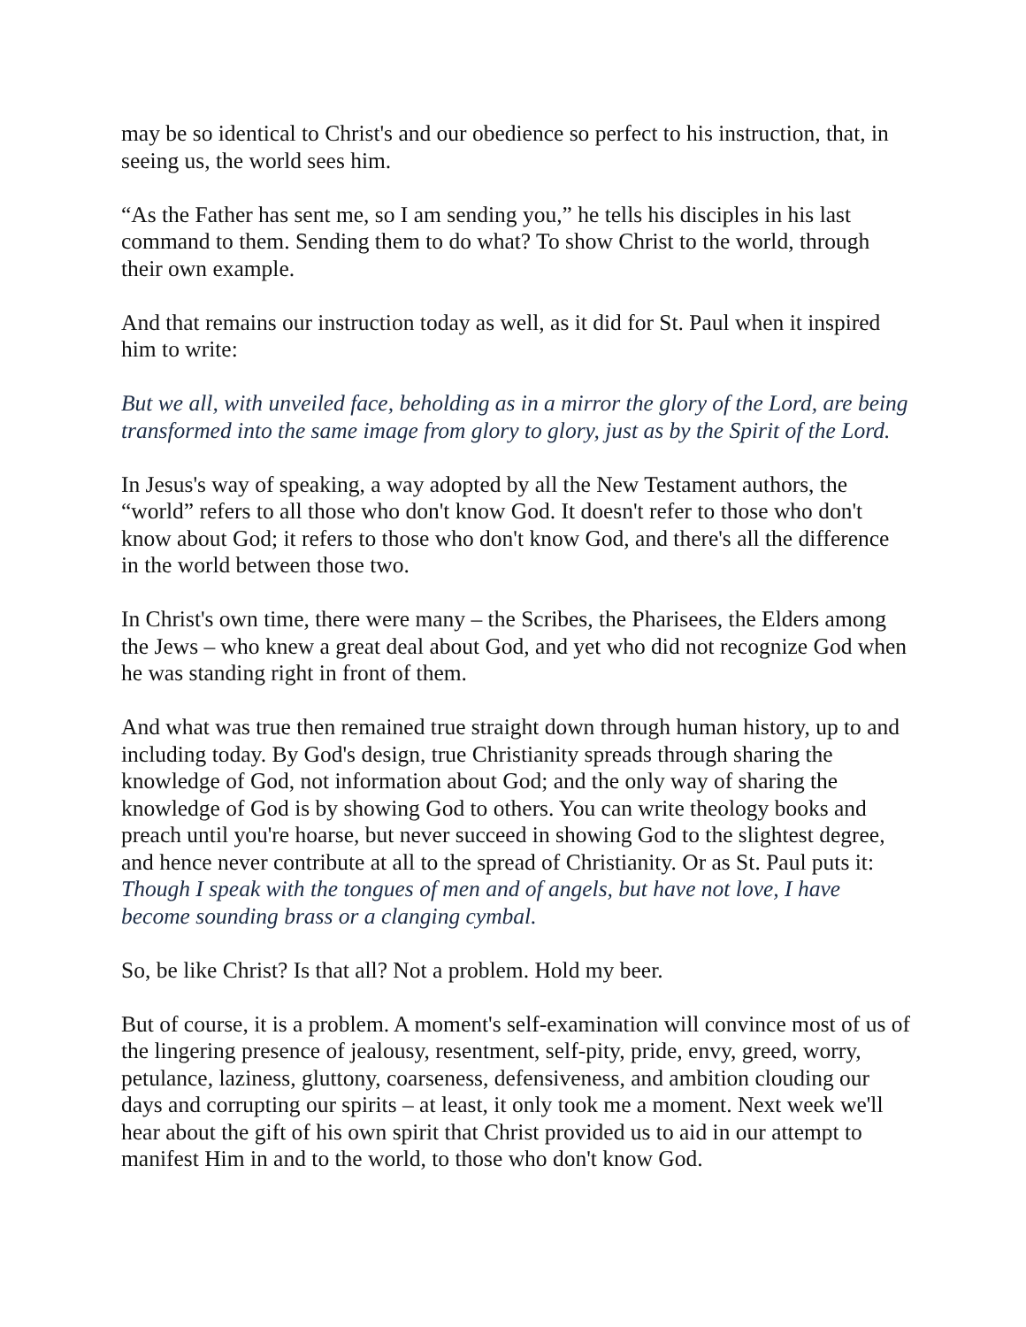may be so identical to Christ's and our obedience so perfect to his instruction, that, in seeing us, the world sees him.
“As the Father has sent me, so I am sending you,” he tells his disciples in his last command to them. Sending them to do what? To show Christ to the world, through their own example.
And that remains our instruction today as well, as it did for St. Paul when it inspired him to write:
But we all, with unveiled face, beholding as in a mirror the glory of the Lord, are being transformed into the same image from glory to glory, just as by the Spirit of the Lord.
In Jesus's way of speaking, a way adopted by all the New Testament authors, the “world” refers to all those who don't know God. It doesn't refer to those who don't know about God; it refers to those who don't know God, and there's all the difference in the world between those two.
In Christ's own time, there were many – the Scribes, the Pharisees, the Elders among the Jews – who knew a great deal about God, and yet who did not recognize God when he was standing right in front of them.
And what was true then remained true straight down through human history, up to and including today. By God's design, true Christianity spreads through sharing the knowledge of God, not information about God; and the only way of sharing the knowledge of God is by showing God to others. You can write theology books and preach until you're hoarse, but never succeed in showing God to the slightest degree, and hence never contribute at all to the spread of Christianity. Or as St. Paul puts it: Though I speak with the tongues of men and of angels, but have not love, I have become sounding brass or a clanging cymbal.
So, be like Christ? Is that all? Not a problem. Hold my beer.
But of course, it is a problem. A moment's self-examination will convince most of us of the lingering presence of jealousy, resentment, self-pity, pride, envy, greed, worry, petulance, laziness, gluttony, coarseness, defensiveness, and ambition clouding our days and corrupting our spirits – at least, it only took me a moment. Next week we'll hear about the gift of his own spirit that Christ provided us to aid in our attempt to manifest Him in and to the world, to those who don't know God.